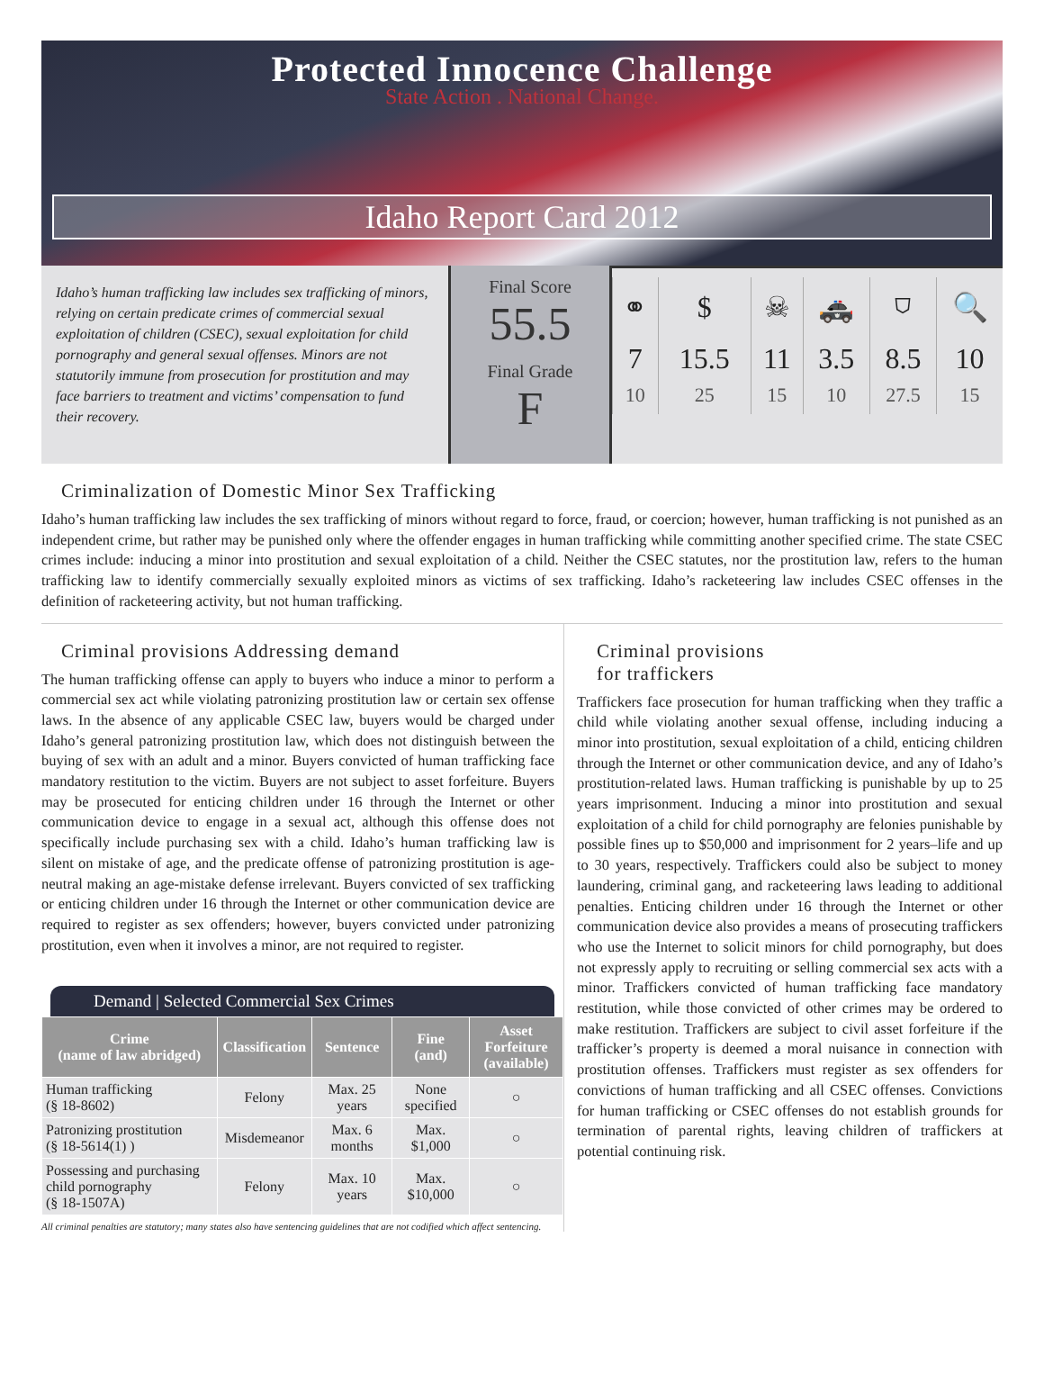Protected Innocence Challenge
State Action . National Change.
Idaho Report Card 2012
Idaho’s human trafficking law includes sex trafficking of minors, relying on certain predicate crimes of commercial sexual exploitation of children (CSEC), sexual exploitation for child pornography and general sexual offenses. Minors are not statutorily immune from prosecution for prostitution and may face barriers to treatment and victims’ compensation to fund their recovery.
Final Score
55.5
Final Grade
F
| ⚭ | $ | ☠ | 🚓 | ⛉ | 🔍 |
| 7 10 | 15.5 25 | 11 15 | 3.5 10 | 8.5 27.5 | 10 15 |
Criminalization of Domestic Minor Sex Trafficking
Idaho’s human trafficking law includes the sex trafficking of minors without regard to force, fraud, or coercion; however, human trafficking is not punished as an independent crime, but rather may be punished only where the offender engages in human trafficking while committing another specified crime. The state CSEC crimes include: inducing a minor into prostitution and sexual exploitation of a child. Neither the CSEC statutes, nor the prostitution law, refers to the human trafficking law to identify commercially sexually exploited minors as victims of sex trafficking. Idaho’s racketeering law includes CSEC offenses in the definition of racketeering activity, but not human trafficking.
Criminal provisions Addressing demand
The human trafficking offense can apply to buyers who induce a minor to perform a commercial sex act while violating patronizing prostitution law or certain sex offense laws. In the absence of any applicable CSEC law, buyers would be charged under Idaho’s general patronizing prostitution law, which does not distinguish between the buying of sex with an adult and a minor. Buyers convicted of human trafficking face mandatory restitution to the victim. Buyers are not subject to asset forfeiture. Buyers may be prosecuted for enticing children under 16 through the Internet or other communication device to engage in a sexual act, although this offense does not specifically include purchasing sex with a child. Idaho’s human trafficking law is silent on mistake of age, and the predicate offense of patronizing prostitution is age-neutral making an age-mistake defense irrelevant. Buyers convicted of sex trafficking or enticing children under 16 through the Internet or other communication device are required to register as sex offenders; however, buyers convicted under patronizing prostitution, even when it involves a minor, are not required to register.
Demand | Selected Commercial Sex Crimes
| Crime (name of law abridged) | Classification | Sentence | Fine (and) | Asset Forfeiture (available) |
| --- | --- | --- | --- | --- |
| Human trafficking (§ 18-8602) | Felony | Max. 25 years | None specified | ○ |
| Patronizing prostitution (§ 18-5614(1) ) | Misdemeanor | Max. 6 months | Max. $1,000 | ○ |
| Possessing and purchasing child pornography (§ 18-1507A) | Felony | Max. 10 years | Max. $10,000 | ○ |
All criminal penalties are statutory; many states also have sentencing guidelines that are not codified which affect sentencing.
Criminal provisions
for traffickers
Traffickers face prosecution for human trafficking when they traffic a child while violating another sexual offense, including inducing a minor into prostitution, sexual exploitation of a child, enticing children through the Internet or other communication device, and any of Idaho’s prostitution-related laws. Human trafficking is punishable by up to 25 years imprisonment. Inducing a minor into prostitution and sexual exploitation of a child for child pornography are felonies punishable by possible fines up to $50,000 and imprisonment for 2 years–life and up to 30 years, respectively. Traffickers could also be subject to money laundering, criminal gang, and racketeering laws leading to additional penalties. Enticing children under 16 through the Internet or other communication device also provides a means of prosecuting traffickers who use the Internet to solicit minors for child pornography, but does not expressly apply to recruiting or selling commercial sex acts with a minor. Traffickers convicted of human trafficking face mandatory restitution, while those convicted of other crimes may be ordered to make restitution. Traffickers are subject to civil asset forfeiture if the trafficker’s property is deemed a moral nuisance in connection with prostitution offenses. Traffickers must register as sex offenders for convictions of human trafficking and all CSEC offenses. Convictions for human trafficking or CSEC offenses do not establish grounds for termination of parental rights, leaving children of traffickers at potential continuing risk.